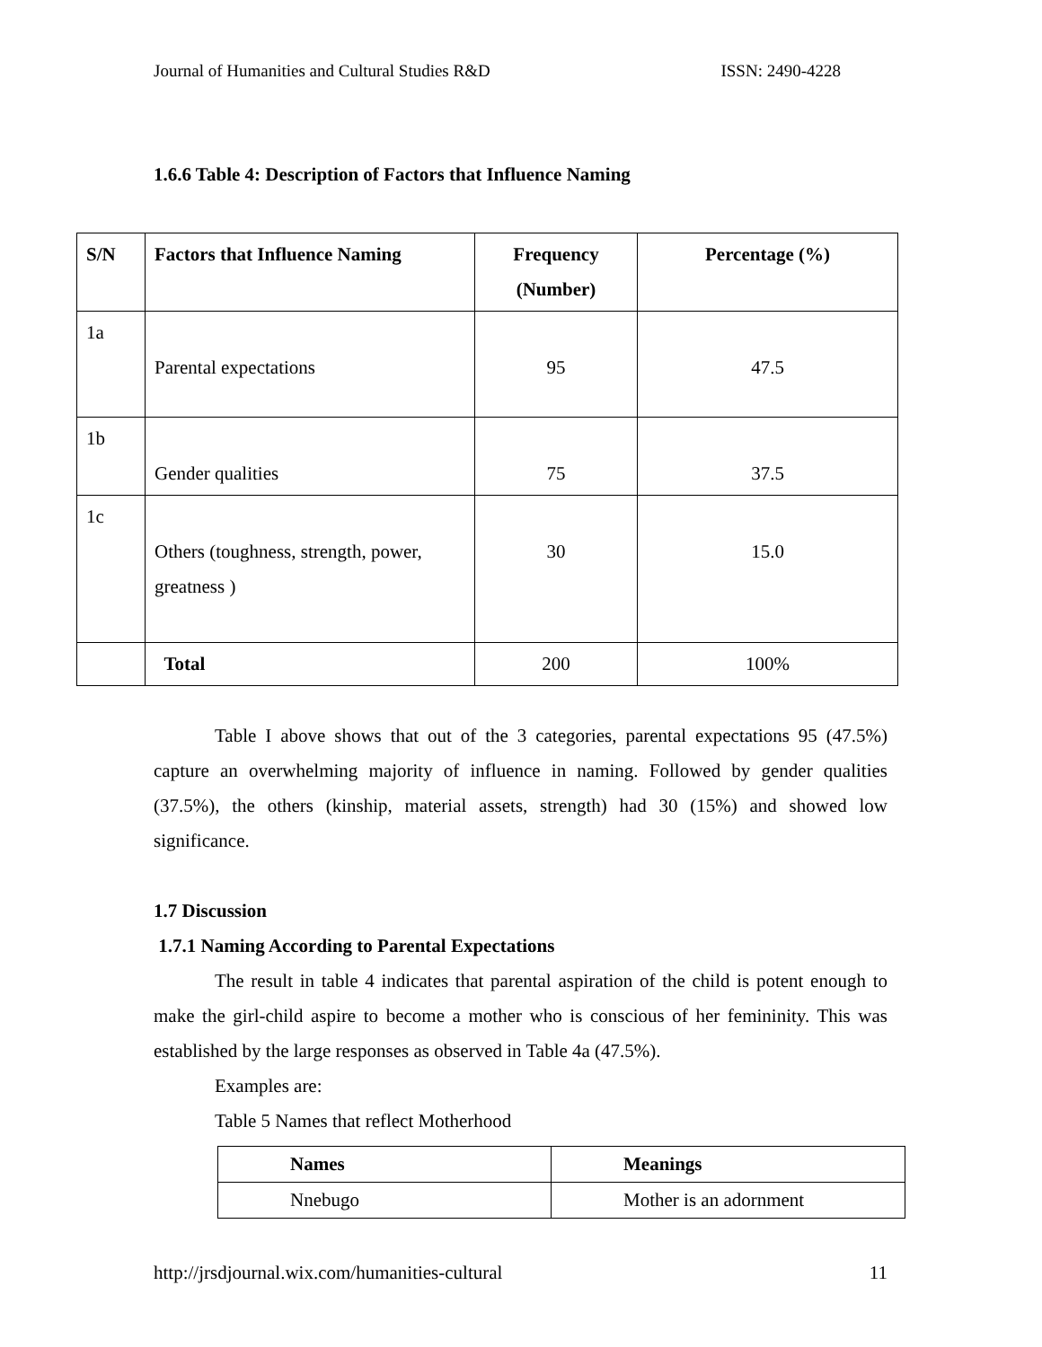Journal of Humanities and Cultural Studies R&D ISSN: 2490-4228
1.6.6 Table 4: Description of Factors that Influence Naming
| S/N | Factors that Influence Naming | Frequency (Number) | Percentage (%) |
| --- | --- | --- | --- |
| 1a | Parental expectations | 95 | 47.5 |
| 1b | Gender qualities | 75 | 37.5 |
| 1c | Others (toughness, strength, power, greatness ) | 30 | 15.0 |
| | Total | 200 | 100% |
Table I above shows that out of the 3 categories, parental expectations 95 (47.5%) capture an overwhelming majority of influence in naming. Followed by gender qualities (37.5%), the others (kinship, material assets, strength) had 30 (15%) and showed low significance.
1.7 Discussion
1.7.1 Naming According to Parental Expectations
The result in table 4 indicates that parental aspiration of the child is potent enough to make the girl-child aspire to become a mother who is conscious of her femininity. This was established by the large responses as observed in Table 4a (47.5%).
Examples are:
Table 5 Names that reflect Motherhood
| Names | Meanings |
| --- | --- |
| Nnebugo | Mother is an adornment |
http://jrsdjournal.wix.com/humanities-cultural 11